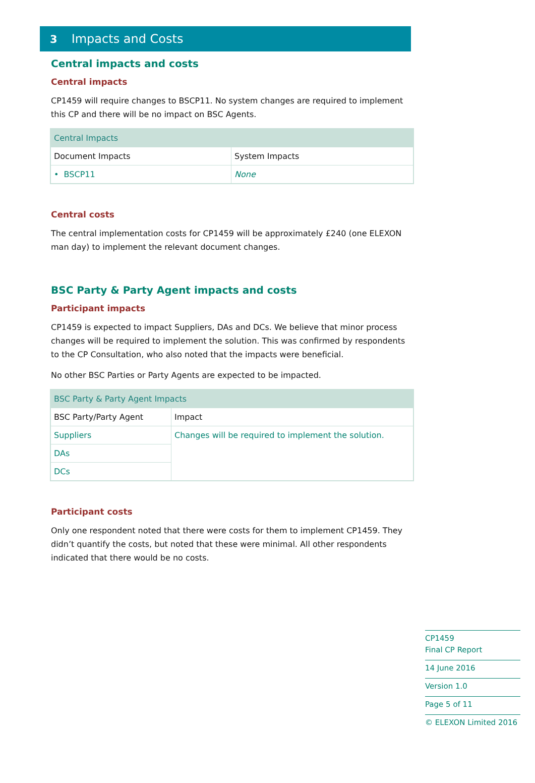3 Impacts and Costs
Central impacts and costs
Central impacts
CP1459 will require changes to BSCP11. No system changes are required to implement this CP and there will be no impact on BSC Agents.
| Central Impacts | |
| Document Impacts | System Impacts |
| • BSCP11 | None |
Central costs
The central implementation costs for CP1459 will be approximately £240 (one ELEXON man day) to implement the relevant document changes.
BSC Party & Party Agent impacts and costs
Participant impacts
CP1459 is expected to impact Suppliers, DAs and DCs. We believe that minor process changes will be required to implement the solution. This was confirmed by respondents to the CP Consultation, who also noted that the impacts were beneficial.
No other BSC Parties or Party Agents are expected to be impacted.
| BSC Party & Party Agent Impacts | |
| BSC Party/Party Agent | Impact |
| Suppliers | Changes will be required to implement the solution. |
| DAs | |
| DCs | |
Participant costs
Only one respondent noted that there were costs for them to implement CP1459. They didn’t quantify the costs, but noted that these were minimal. All other respondents indicated that there would be no costs.
CP1459
Final CP Report
14 June 2016
Version 1.0
Page 5 of 11
© ELEXON Limited 2016